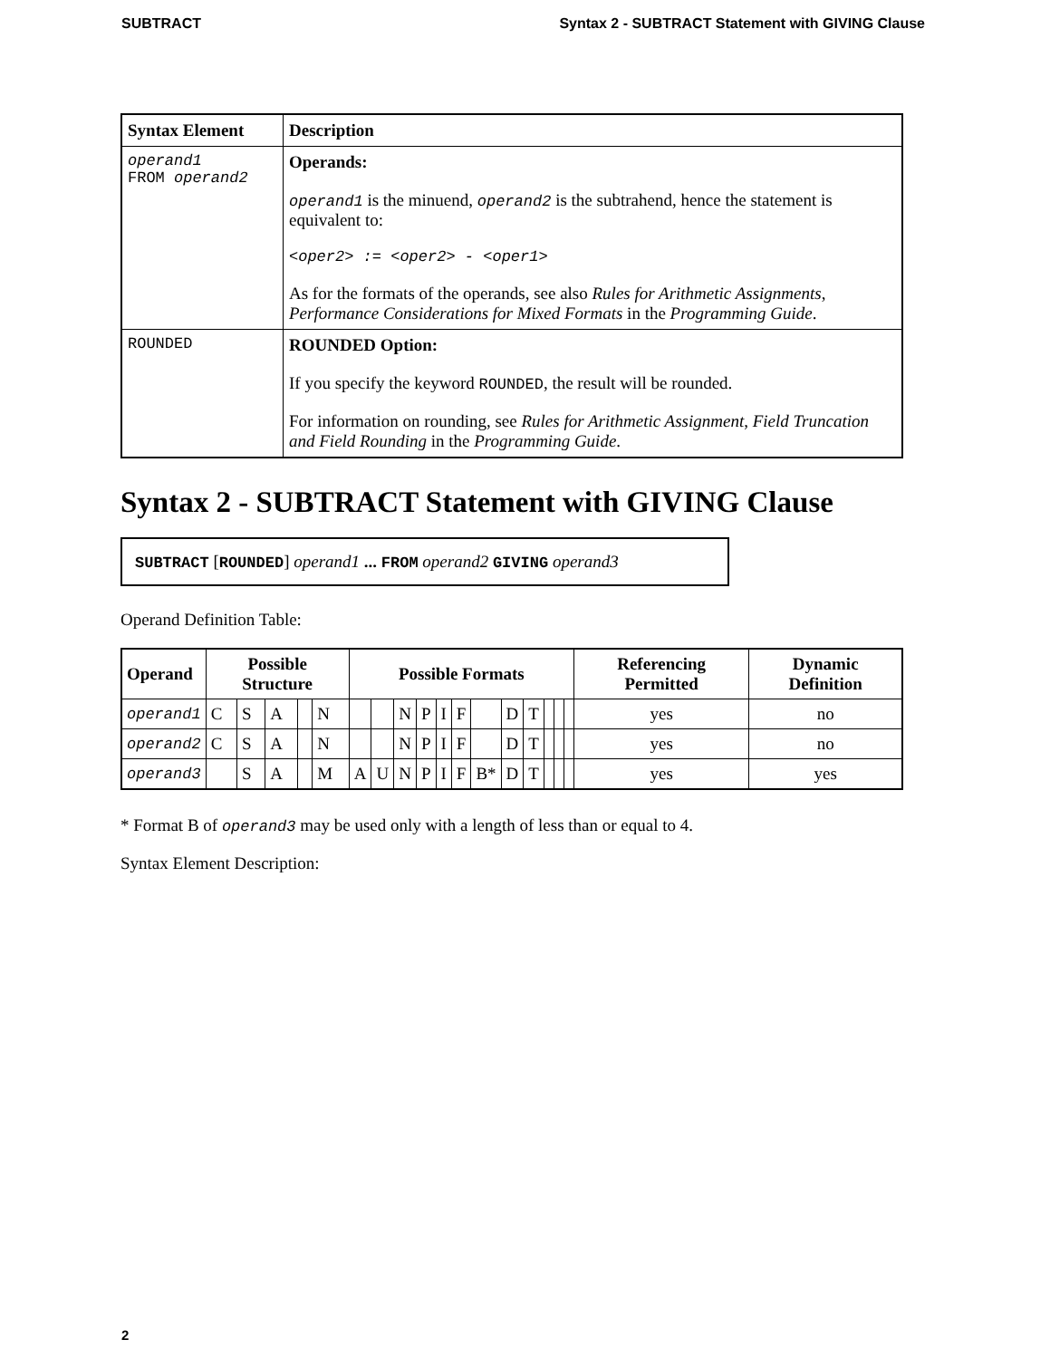SUBTRACT Syntax 2 - SUBTRACT Statement with GIVING Clause
| Syntax Element | Description |
| --- | --- |
| operand1 FROM operand2 | Operands: operand1 is the minuend, operand2 is the subtrahend, hence the statement is equivalent to: <oper2> := <oper2> - <oper1> As for the formats of the operands, see also Rules for Arithmetic Assignments , Performance Considerations for Mixed Formats in the Programming Guide . |
| ROUNDED | ROUNDED Option: If you specify the keyword ROUNDED , the result will be rounded. For information on rounding, see Rules for Arithmetic Assignment , Field Truncation and Field Rounding in the Programming Guide . |
Syntax 2 - SUBTRACT Statement with GIVING Clause
SUBTRACT [ROUNDED] operand1 ... FROM operand2 GIVING operand3
Operand Definition Table:
| Operand | Possible Structure | | | | | Possible Formats | | | | | | | | | | | | Referencing Permitted | Dynamic Definition |
| --- | --- | --- | --- | --- | --- | --- | --- | --- | --- | --- | --- | --- | --- | --- | --- | --- | --- | --- | --- |
| operand1 | C | S | A | | N | | | N | P | I | F | | D | T | | | | yes | no |
| operand2 | C | S | A | | N | | | N | P | I | F | | D | T | | | | yes | no |
| operand3 | | S | A | | M | A | U | N | P | I | F | B* | D | T | | | | yes | yes |
* Format B of operand3 may be used only with a length of less than or equal to 4.
Syntax Element Description:
2